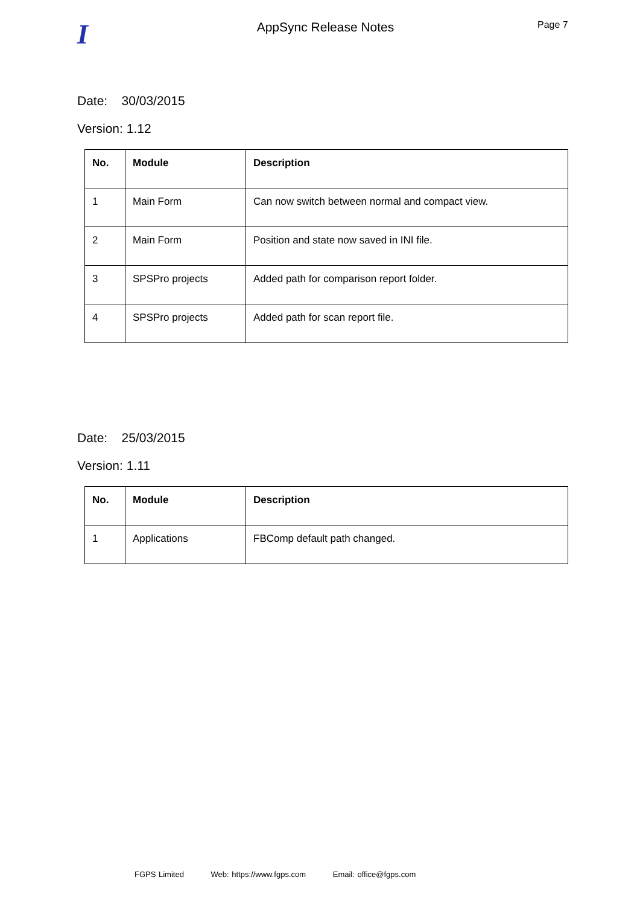I
AppSync Release Notes
Page 7
Date: 30/03/2015
Version: 1.12
| No. | Module | Description |
| --- | --- | --- |
| 1 | Main Form | Can now switch between normal and compact view. |
| 2 | Main Form | Position and state now saved in INI file. |
| 3 | SPSPro projects | Added path for comparison report folder. |
| 4 | SPSPro projects | Added path for scan report file. |
Date: 25/03/2015
Version: 1.11
| No. | Module | Description |
| --- | --- | --- |
| 1 | Applications | FBComp default path changed. |
FGPS Limited Web: https://www.fgps.com Email: office@fgps.com